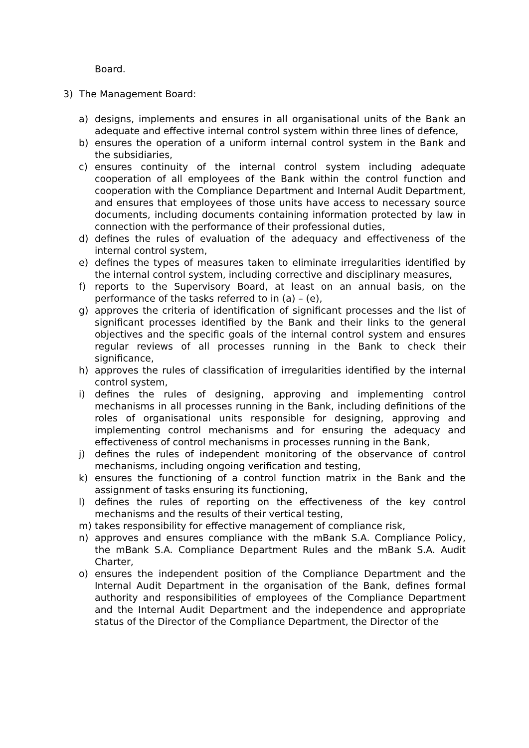Board.
3) The Management Board:
a) designs, implements and ensures in all organisational units of the Bank an adequate and effective internal control system within three lines of defence,
b) ensures the operation of a uniform internal control system in the Bank and the subsidiaries,
c) ensures continuity of the internal control system including adequate cooperation of all employees of the Bank within the control function and cooperation with the Compliance Department and Internal Audit Department, and ensures that employees of those units have access to necessary source documents, including documents containing information protected by law in connection with the performance of their professional duties,
d) defines the rules of evaluation of the adequacy and effectiveness of the internal control system,
e) defines the types of measures taken to eliminate irregularities identified by the internal control system, including corrective and disciplinary measures,
f) reports to the Supervisory Board, at least on an annual basis, on the performance of the tasks referred to in (a) – (e),
g) approves the criteria of identification of significant processes and the list of significant processes identified by the Bank and their links to the general objectives and the specific goals of the internal control system and ensures regular reviews of all processes running in the Bank to check their significance,
h) approves the rules of classification of irregularities identified by the internal control system,
i) defines the rules of designing, approving and implementing control mechanisms in all processes running in the Bank, including definitions of the roles of organisational units responsible for designing, approving and implementing control mechanisms and for ensuring the adequacy and effectiveness of control mechanisms in processes running in the Bank,
j) defines the rules of independent monitoring of the observance of control mechanisms, including ongoing verification and testing,
k) ensures the functioning of a control function matrix in the Bank and the assignment of tasks ensuring its functioning,
l) defines the rules of reporting on the effectiveness of the key control mechanisms and the results of their vertical testing,
m) takes responsibility for effective management of compliance risk,
n) approves and ensures compliance with the mBank S.A. Compliance Policy, the mBank S.A. Compliance Department Rules and the mBank S.A. Audit Charter,
o) ensures the independent position of the Compliance Department and the Internal Audit Department in the organisation of the Bank, defines formal authority and responsibilities of employees of the Compliance Department and the Internal Audit Department and the independence and appropriate status of the Director of the Compliance Department, the Director of the